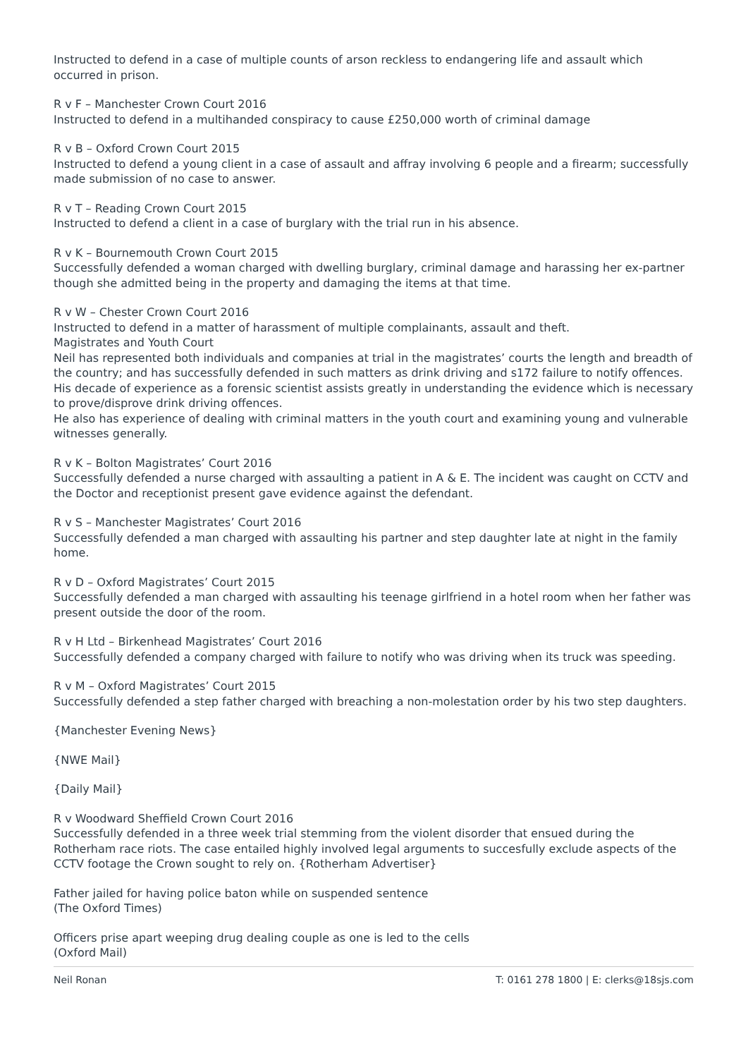Instructed to defend in a case of multiple counts of arson reckless to endangering life and assault which occurred in prison.
R v F – Manchester Crown Court 2016
Instructed to defend in a multihanded conspiracy to cause £250,000 worth of criminal damage
R v B – Oxford Crown Court 2015
Instructed to defend a young client in a case of assault and affray involving 6 people and a firearm; successfully made submission of no case to answer.
R v T – Reading Crown Court 2015
Instructed to defend a client in a case of burglary with the trial run in his absence.
R v K – Bournemouth Crown Court 2015
Successfully defended a woman charged with dwelling burglary, criminal damage and harassing her ex-partner though she admitted being in the property and damaging the items at that time.
R v W – Chester Crown Court 2016
Instructed to defend in a matter of harassment of multiple complainants, assault and theft.
Magistrates and Youth Court
Neil has represented both individuals and companies at trial in the magistrates’ courts the length and breadth of the country; and has successfully defended in such matters as drink driving and s172 failure to notify offences.
His decade of experience as a forensic scientist assists greatly in understanding the evidence which is necessary to prove/disprove drink driving offences.
He also has experience of dealing with criminal matters in the youth court and examining young and vulnerable witnesses generally.
R v K – Bolton Magistrates’ Court 2016
Successfully defended a nurse charged with assaulting a patient in A & E. The incident was caught on CCTV and the Doctor and receptionist present gave evidence against the defendant.
R v S – Manchester Magistrates’ Court 2016
Successfully defended a man charged with assaulting his partner and step daughter late at night in the family home.
R v D – Oxford Magistrates’ Court 2015
Successfully defended a man charged with assaulting his teenage girlfriend in a hotel room when her father was present outside the door of the room.
R v H Ltd – Birkenhead Magistrates’ Court 2016
Successfully defended a company charged with failure to notify who was driving when its truck was speeding.
R v M – Oxford Magistrates’ Court 2015
Successfully defended a step father charged with breaching a non-molestation order by his two step daughters.
{Manchester Evening News}
{NWE Mail}
{Daily Mail}
R v Woodward Sheffield Crown Court 2016
Successfully defended in a three week trial stemming from the violent disorder that ensued during the Rotherham race riots. The case entailed highly involved legal arguments to succesfully exclude aspects of the CCTV footage the Crown sought to rely on. {Rotherham Advertiser}
Father jailed for having police baton while on suspended sentence
(The Oxford Times)
Officers prise apart weeping drug dealing couple as one is led to the cells
(Oxford Mail)
Neil Ronan T: 0161 278 1800 | E: clerks@18sjs.com